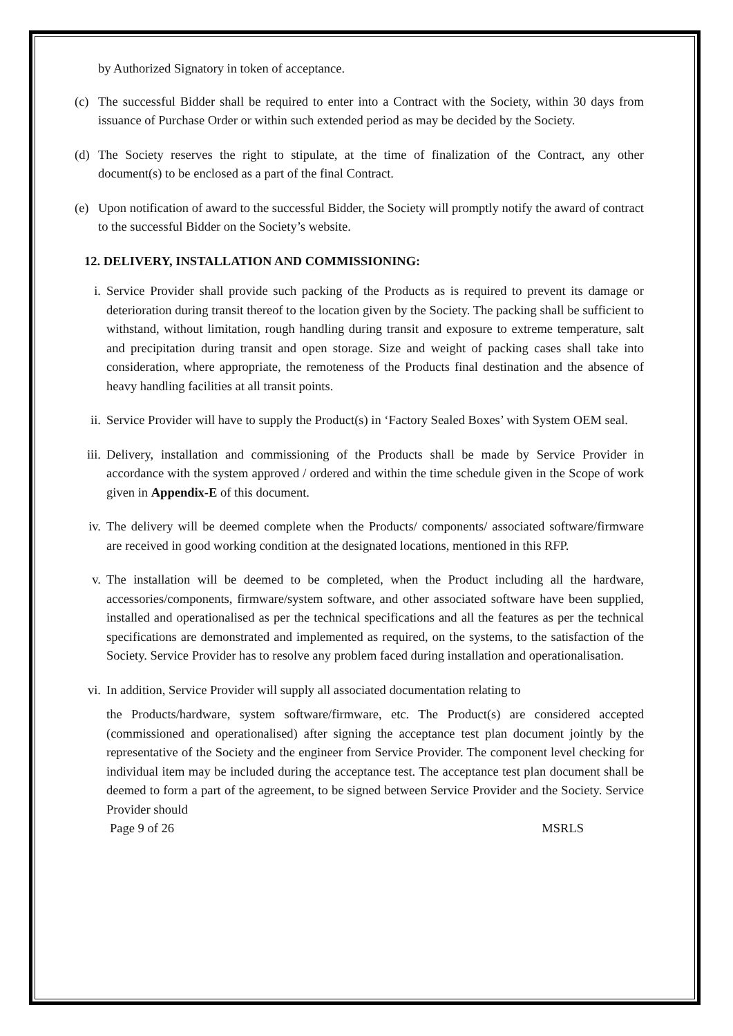by Authorized Signatory in token of acceptance.
(c) The successful Bidder shall be required to enter into a Contract with the Society, within 30 days from issuance of Purchase Order or within such extended period as may be decided by the Society.
(d) The Society reserves the right to stipulate, at the time of finalization of the Contract, any other document(s) to be enclosed as a part of the final Contract.
(e) Upon notification of award to the successful Bidder, the Society will promptly notify the award of contract to the successful Bidder on the Society’s website.
12. DELIVERY, INSTALLATION AND COMMISSIONING:
i. Service Provider shall provide such packing of the Products as is required to prevent its damage or deterioration during transit thereof to the location given by the Society. The packing shall be sufficient to withstand, without limitation, rough handling during transit and exposure to extreme temperature, salt and precipitation during transit and open storage. Size and weight of packing cases shall take into consideration, where appropriate, the remoteness of the Products final destination and the absence of heavy handling facilities at all transit points.
ii. Service Provider will have to supply the Product(s) in ‘Factory Sealed Boxes’ with System OEM seal.
iii. Delivery, installation and commissioning of the Products shall be made by Service Provider in accordance with the system approved / ordered and within the time schedule given in the Scope of work given in Appendix-E of this document.
iv. The delivery will be deemed complete when the Products/ components/ associated software/firmware are received in good working condition at the designated locations, mentioned in this RFP.
v. The installation will be deemed to be completed, when the Product including all the hardware, accessories/components, firmware/system software, and other associated software have been supplied, installed and operationalised as per the technical specifications and all the features as per the technical specifications are demonstrated and implemented as required, on the systems, to the satisfaction of the Society. Service Provider has to resolve any problem faced during installation and operationalisation.
vi. In addition, Service Provider will supply all associated documentation relating to
the Products/hardware, system software/firmware, etc. The Product(s) are considered accepted (commissioned and operationalised) after signing the acceptance test plan document jointly by the representative of the Society and the engineer from Service Provider. The component level checking for individual item may be included during the acceptance test. The acceptance test plan document shall be deemed to form a part of the agreement, to be signed between Service Provider and the Society. Service Provider should
Page 9 of 26 MSRLS